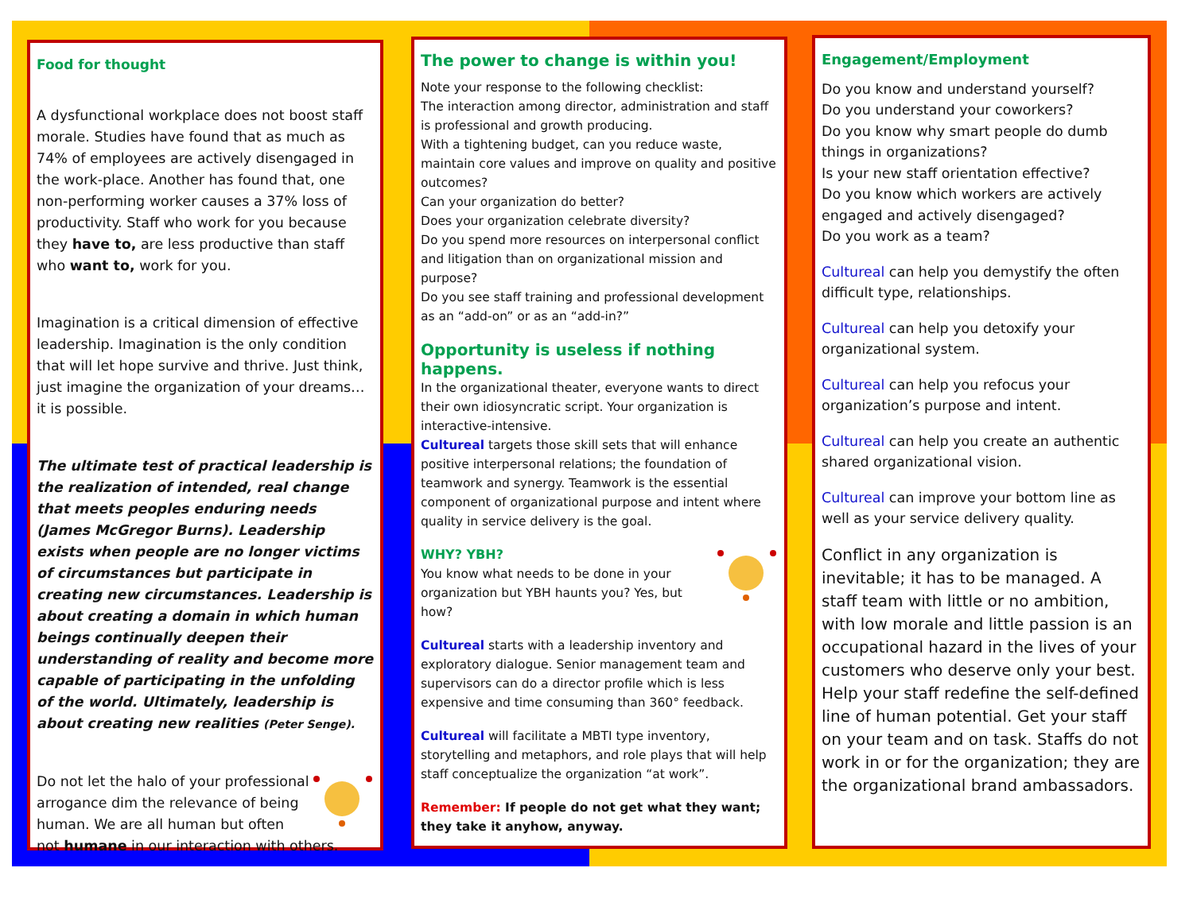Food for thought
A dysfunctional workplace does not boost staff morale. Studies have found that as much as 74% of employees are actively disengaged in the work-place. Another has found that, one non-performing worker causes a 37% loss of productivity. Staff who work for you because they have to, are less productive than staff who want to, work for you.
Imagination is a critical dimension of effective leadership. Imagination is the only condition that will let hope survive and thrive. Just think, just imagine the organization of your dreams…it is possible.
The ultimate test of practical leadership is the realization of intended, real change that meets peoples enduring needs (James McGregor Burns). Leadership exists when people are no longer victims of circumstances but participate in creating new circumstances. Leadership is about creating a domain in which human beings continually deepen their understanding of reality and become more capable of participating in the unfolding of the world. Ultimately, leadership is about creating new realities (Peter Senge).
Do not let the halo of your professional arrogance dim the relevance of being human. We are all human but often not humane in our interaction with others.
The power to change is within you!
Note your response to the following checklist:
The interaction among director, administration and staff is professional and growth producing.
With a tightening budget, can you reduce waste, maintain core values and improve on quality and positive outcomes?
Can your organization do better?
Does your organization celebrate diversity?
Do you spend more resources on interpersonal conflict and litigation than on organizational mission and purpose?
Do you see staff training and professional development as an “add-on” or as an “add-in?”
Opportunity is useless if nothing happens.
In the organizational theater, everyone wants to direct their own idiosyncratic script. Your organization is interactive-intensive.
Cultureal targets those skill sets that will enhance positive interpersonal relations; the foundation of teamwork and synergy. Teamwork is the essential component of organizational purpose and intent where quality in service delivery is the goal.
WHY? YBH?
You know what needs to be done in your organization but YBH haunts you? Yes, but how?
Cultureal starts with a leadership inventory and exploratory dialogue. Senior management team and supervisors can do a director profile which is less expensive and time consuming than 360° feedback.
Cultureal will facilitate a MBTI type inventory, storytelling and metaphors, and role plays that will help staff conceptualize the organization “at work”.
Remember: If people do not get what they want; they take it anyhow, anyway.
Engagement/Employment
Do you know and understand yourself?
Do you understand your coworkers?
Do you know why smart people do dumb things in organizations?
Is your new staff orientation effective?
Do you know which workers are actively engaged and actively disengaged?
Do you work as a team?
Cultureal can help you demystify the often difficult type, relationships.
Cultureal can help you detoxify your organizational system.
Cultureal can help you refocus your organization’s purpose and intent.
Cultureal can help you create an authentic shared organizational vision.
Cultureal can improve your bottom line as well as your service delivery quality.
Conflict in any organization is inevitable; it has to be managed. A staff team with little or no ambition, with low morale and little passion is an occupational hazard in the lives of your customers who deserve only your best. Help your staff redefine the self-defined line of human potential. Get your staff on your team and on task. Staffs do not work in or for the organization; they are the organizational brand ambassadors.